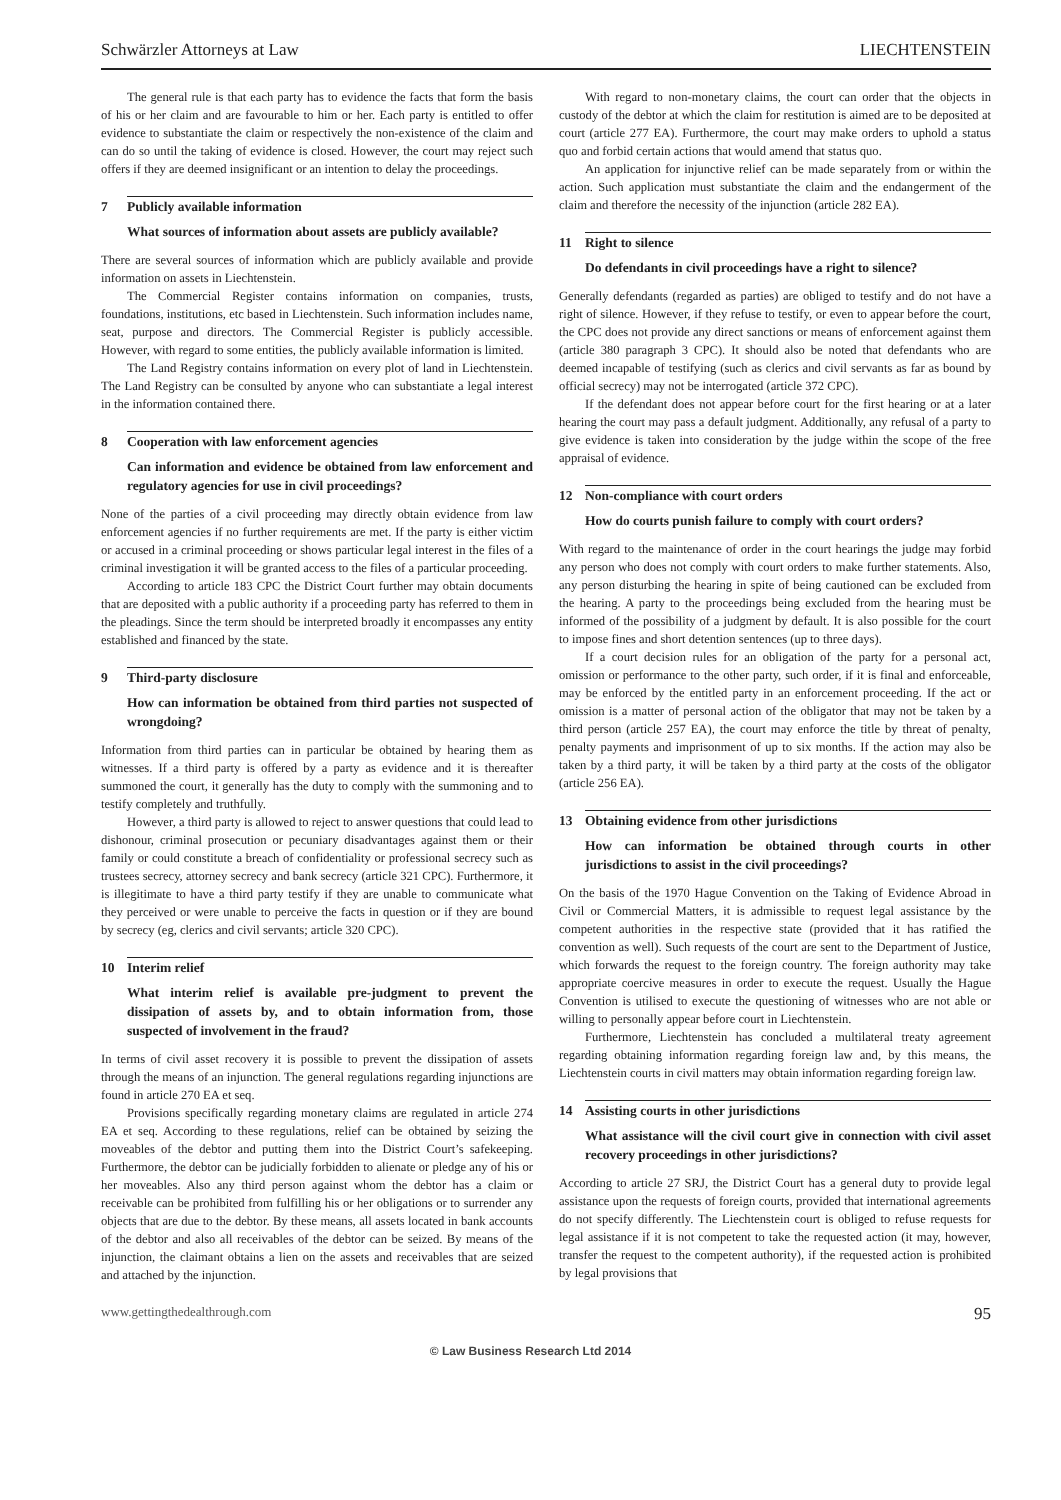Schwärzler Attorneys at Law LIECHTENSTEIN
The general rule is that each party has to evidence the facts that form the basis of his or her claim and are favourable to him or her. Each party is entitled to offer evidence to substantiate the claim or respectively the non-existence of the claim and can do so until the taking of evidence is closed. However, the court may reject such offers if they are deemed insignificant or an intention to delay the proceedings.
7 Publicly available information
What sources of information about assets are publicly available?
There are several sources of information which are publicly available and provide information on assets in Liechtenstein.
The Commercial Register contains information on companies, trusts, foundations, institutions, etc based in Liechtenstein. Such information includes name, seat, purpose and directors. The Commercial Register is publicly accessible. However, with regard to some entities, the publicly available information is limited.
The Land Registry contains information on every plot of land in Liechtenstein. The Land Registry can be consulted by anyone who can substantiate a legal interest in the information contained there.
8 Cooperation with law enforcement agencies
Can information and evidence be obtained from law enforcement and regulatory agencies for use in civil proceedings?
None of the parties of a civil proceeding may directly obtain evidence from law enforcement agencies if no further requirements are met. If the party is either victim or accused in a criminal proceeding or shows particular legal interest in the files of a criminal investigation it will be granted access to the files of a particular proceeding.
According to article 183 CPC the District Court further may obtain documents that are deposited with a public authority if a proceeding party has referred to them in the pleadings. Since the term should be interpreted broadly it encompasses any entity established and financed by the state.
9 Third-party disclosure
How can information be obtained from third parties not suspected of wrongdoing?
Information from third parties can in particular be obtained by hearing them as witnesses. If a third party is offered by a party as evidence and it is thereafter summoned the court, it generally has the duty to comply with the summoning and to testify completely and truthfully.
However, a third party is allowed to reject to answer questions that could lead to dishonour, criminal prosecution or pecuniary disadvantages against them or their family or could constitute a breach of confidentiality or professional secrecy such as trustees secrecy, attorney secrecy and bank secrecy (article 321 CPC). Furthermore, it is illegitimate to have a third party testify if they are unable to communicate what they perceived or were unable to perceive the facts in question or if they are bound by secrecy (eg, clerics and civil servants; article 320 CPC).
10 Interim relief
What interim relief is available pre-judgment to prevent the dissipation of assets by, and to obtain information from, those suspected of involvement in the fraud?
In terms of civil asset recovery it is possible to prevent the dissipation of assets through the means of an injunction. The general regulations regarding injunctions are found in article 270 EA et seq.
Provisions specifically regarding monetary claims are regulated in article 274 EA et seq. According to these regulations, relief can be obtained by seizing the moveables of the debtor and putting them into the District Court’s safekeeping. Furthermore, the debtor can be judicially forbidden to alienate or pledge any of his or her moveables. Also any third person against whom the debtor has a claim or receivable can be prohibited from fulfilling his or her obligations or to surrender any objects that are due to the debtor. By these means, all assets located in bank accounts of the debtor and also all receivables of the debtor can be seized. By means of the injunction, the claimant obtains a lien on the assets and receivables that are seized and attached by the injunction.
With regard to non-monetary claims, the court can order that the objects in custody of the debtor at which the claim for restitution is aimed are to be deposited at court (article 277 EA). Furthermore, the court may make orders to uphold a status quo and forbid certain actions that would amend that status quo.
An application for injunctive relief can be made separately from or within the action. Such application must substantiate the claim and the endangerment of the claim and therefore the necessity of the injunction (article 282 EA).
11 Right to silence
Do defendants in civil proceedings have a right to silence?
Generally defendants (regarded as parties) are obliged to testify and do not have a right of silence. However, if they refuse to testify, or even to appear before the court, the CPC does not provide any direct sanctions or means of enforcement against them (article 380 paragraph 3 CPC). It should also be noted that defendants who are deemed incapable of testifying (such as clerics and civil servants as far as bound by official secrecy) may not be interrogated (article 372 CPC).
If the defendant does not appear before court for the first hearing or at a later hearing the court may pass a default judgment. Additionally, any refusal of a party to give evidence is taken into consideration by the judge within the scope of the free appraisal of evidence.
12 Non-compliance with court orders
How do courts punish failure to comply with court orders?
With regard to the maintenance of order in the court hearings the judge may forbid any person who does not comply with court orders to make further statements. Also, any person disturbing the hearing in spite of being cautioned can be excluded from the hearing. A party to the proceedings being excluded from the hearing must be informed of the possibility of a judgment by default. It is also possible for the court to impose fines and short detention sentences (up to three days).
If a court decision rules for an obligation of the party for a personal act, omission or performance to the other party, such order, if it is final and enforceable, may be enforced by the entitled party in an enforcement proceeding. If the act or omission is a matter of personal action of the obligator that may not be taken by a third person (article 257 EA), the court may enforce the title by threat of penalty, penalty payments and imprisonment of up to six months. If the action may also be taken by a third party, it will be taken by a third party at the costs of the obligator (article 256 EA).
13 Obtaining evidence from other jurisdictions
How can information be obtained through courts in other jurisdictions to assist in the civil proceedings?
On the basis of the 1970 Hague Convention on the Taking of Evidence Abroad in Civil or Commercial Matters, it is admissible to request legal assistance by the competent authorities in the respective state (provided that it has ratified the convention as well). Such requests of the court are sent to the Department of Justice, which forwards the request to the foreign country. The foreign authority may take appropriate coercive measures in order to execute the request. Usually the Hague Convention is utilised to execute the questioning of witnesses who are not able or willing to personally appear before court in Liechtenstein.
Furthermore, Liechtenstein has concluded a multilateral treaty agreement regarding obtaining information regarding foreign law and, by this means, the Liechtenstein courts in civil matters may obtain information regarding foreign law.
14 Assisting courts in other jurisdictions
What assistance will the civil court give in connection with civil asset recovery proceedings in other jurisdictions?
According to article 27 SRJ, the District Court has a general duty to provide legal assistance upon the requests of foreign courts, provided that international agreements do not specify differently. The Liechtenstein court is obliged to refuse requests for legal assistance if it is not competent to take the requested action (it may, however, transfer the request to the competent authority), if the requested action is prohibited by legal provisions that
www.gettingthedealthrough.com 95
© Law Business Research Ltd 2014